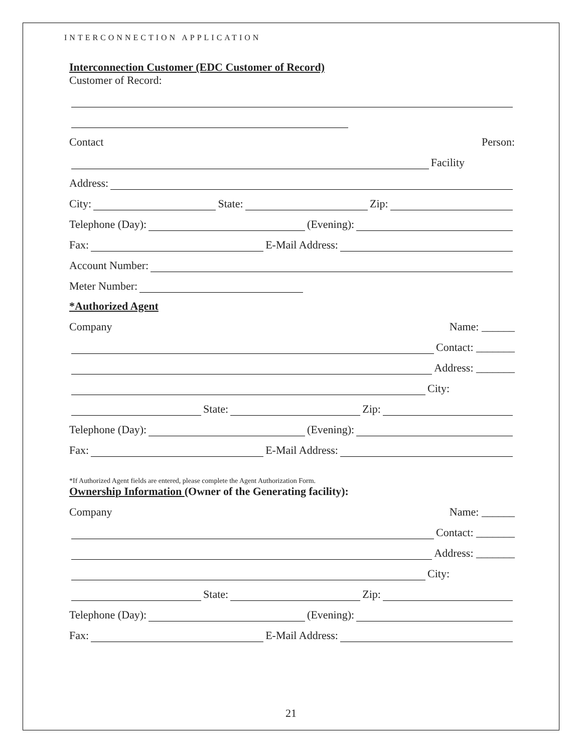INTERCONNECTION APPLICATION
Interconnection Customer (EDC Customer of Record)
Customer of Record:
Contact Person:
Facility
Address:
City: State: Zip:
Telephone (Day): (Evening):
Fax: E-Mail Address:
Account Number:
Meter Number:
*Authorized Agent
Company Name: ______
Contact: _______
Address: _______
City:
State: Zip:
Telephone (Day): (Evening):
Fax: E-Mail Address:
*If Authorized Agent fields are entered, please complete the Agent Authorization Form.
Ownership Information (Owner of the Generating facility):
Company Name: ______
Contact: _______
Address: _______
City:
State: Zip:
Telephone (Day): (Evening):
Fax: E-Mail Address:
21